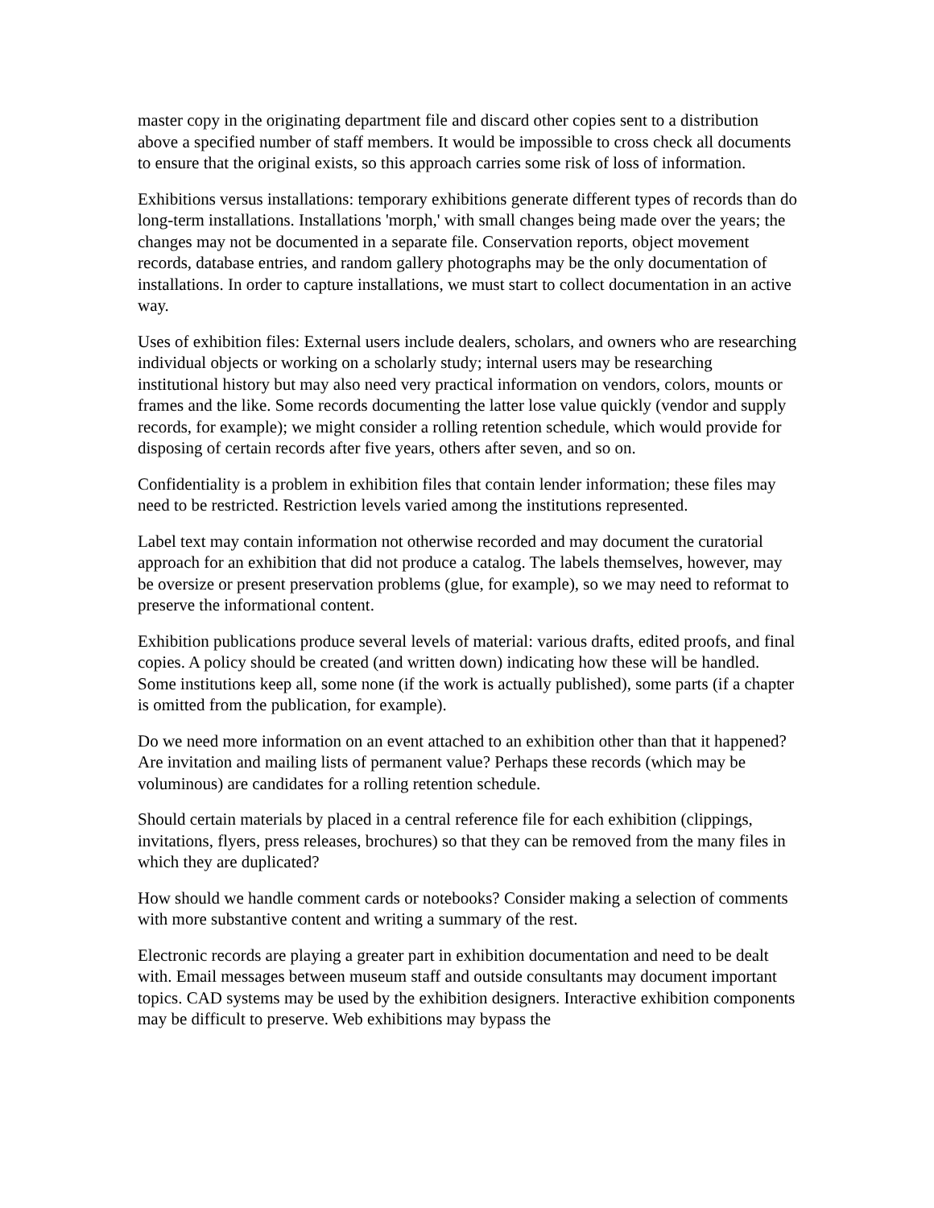master copy in the originating department file and discard other copies sent to a distribution above a specified number of staff members. It would be impossible to cross check all documents to ensure that the original exists, so this approach carries some risk of loss of information.
Exhibitions versus installations: temporary exhibitions generate different types of records than do long-term installations. Installations 'morph,' with small changes being made over the years; the changes may not be documented in a separate file. Conservation reports, object movement records, database entries, and random gallery photographs may be the only documentation of installations. In order to capture installations, we must start to collect documentation in an active way.
Uses of exhibition files: External users include dealers, scholars, and owners who are researching individual objects or working on a scholarly study; internal users may be researching institutional history but may also need very practical information on vendors, colors, mounts or frames and the like. Some records documenting the latter lose value quickly (vendor and supply records, for example); we might consider a rolling retention schedule, which would provide for disposing of certain records after five years, others after seven, and so on.
Confidentiality is a problem in exhibition files that contain lender information; these files may need to be restricted. Restriction levels varied among the institutions represented.
Label text may contain information not otherwise recorded and may document the curatorial approach for an exhibition that did not produce a catalog. The labels themselves, however, may be oversize or present preservation problems (glue, for example), so we may need to reformat to preserve the informational content.
Exhibition publications produce several levels of material: various drafts, edited proofs, and final copies. A policy should be created (and written down) indicating how these will be handled. Some institutions keep all, some none (if the work is actually published), some parts (if a chapter is omitted from the publication, for example).
Do we need more information on an event attached to an exhibition other than that it happened? Are invitation and mailing lists of permanent value? Perhaps these records (which may be voluminous) are candidates for a rolling retention schedule.
Should certain materials by placed in a central reference file for each exhibition (clippings, invitations, flyers, press releases, brochures) so that they can be removed from the many files in which they are duplicated?
How should we handle comment cards or notebooks? Consider making a selection of comments with more substantive content and writing a summary of the rest.
Electronic records are playing a greater part in exhibition documentation and need to be dealt with. Email messages between museum staff and outside consultants may document important topics. CAD systems may be used by the exhibition designers. Interactive exhibition components may be difficult to preserve. Web exhibitions may bypass the